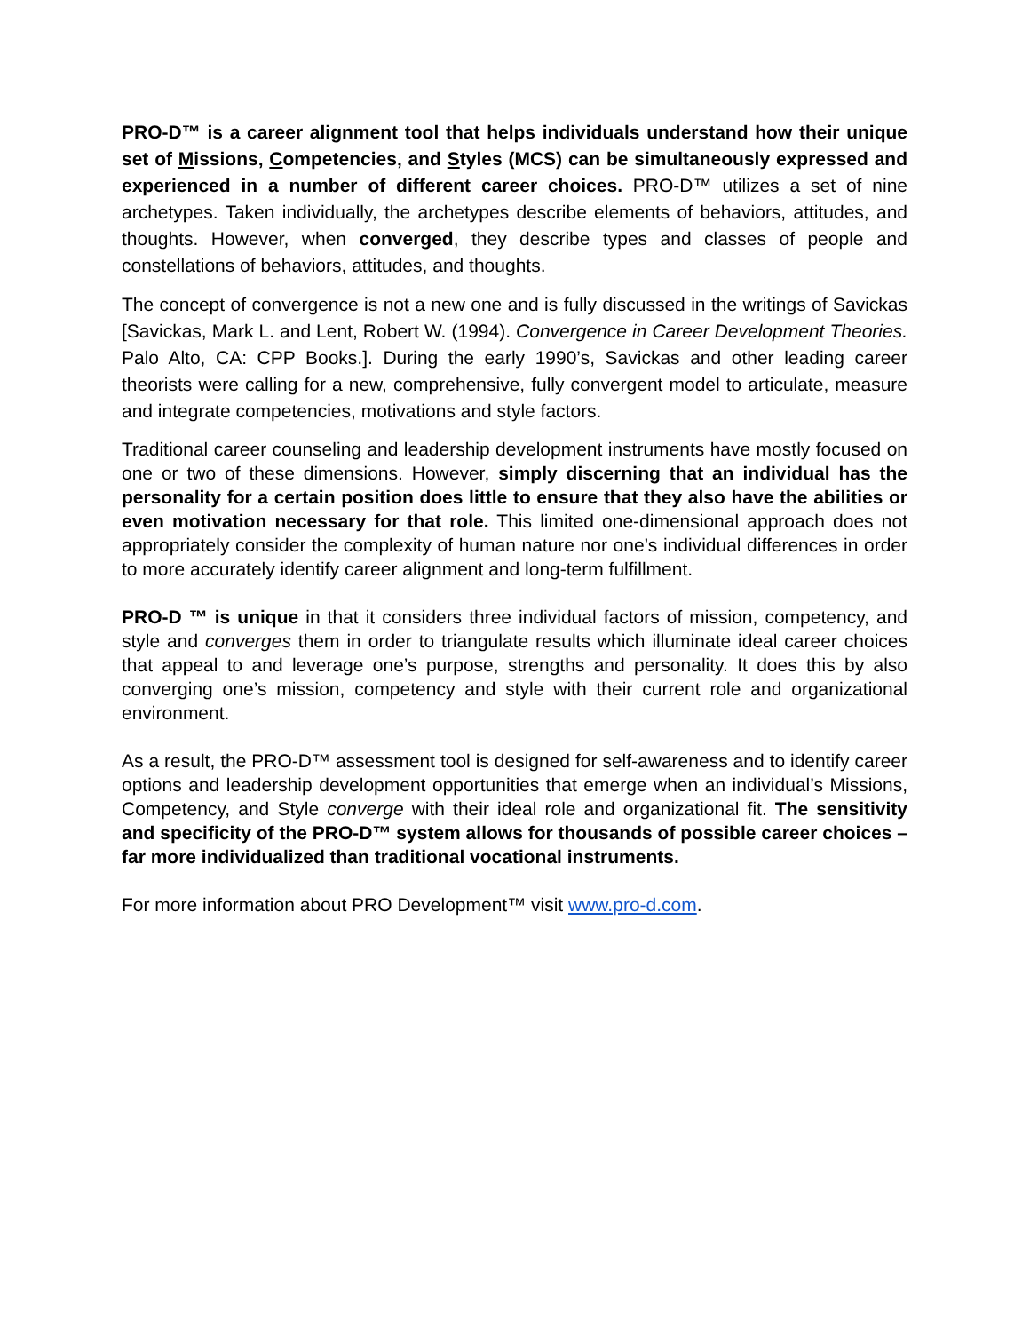PRO-D™ is a career alignment tool that helps individuals understand how their unique set of Missions, Competencies, and Styles (MCS) can be simultaneously expressed and experienced in a number of different career choices. PRO-D™ utilizes a set of nine archetypes. Taken individually, the archetypes describe elements of behaviors, attitudes, and thoughts. However, when converged, they describe types and classes of people and constellations of behaviors, attitudes, and thoughts.
The concept of convergence is not a new one and is fully discussed in the writings of Savickas [Savickas, Mark L. and Lent, Robert W. (1994). Convergence in Career Development Theories. Palo Alto, CA: CPP Books.]. During the early 1990’s, Savickas and other leading career theorists were calling for a new, comprehensive, fully convergent model to articulate, measure and integrate competencies, motivations and style factors.
Traditional career counseling and leadership development instruments have mostly focused on one or two of these dimensions. However, simply discerning that an individual has the personality for a certain position does little to ensure that they also have the abilities or even motivation necessary for that role. This limited one-dimensional approach does not appropriately consider the complexity of human nature nor one’s individual differences in order to more accurately identify career alignment and long-term fulfillment.
PRO-D ™ is unique in that it considers three individual factors of mission, competency, and style and converges them in order to triangulate results which illuminate ideal career choices that appeal to and leverage one’s purpose, strengths and personality. It does this by also converging one’s mission, competency and style with their current role and organizational environment.
As a result, the PRO-D™ assessment tool is designed for self-awareness and to identify career options and leadership development opportunities that emerge when an individual’s Missions, Competency, and Style converge with their ideal role and organizational fit. The sensitivity and specificity of the PRO-D™ system allows for thousands of possible career choices – far more individualized than traditional vocational instruments.
For more information about PRO Development™ visit www.pro-d.com.